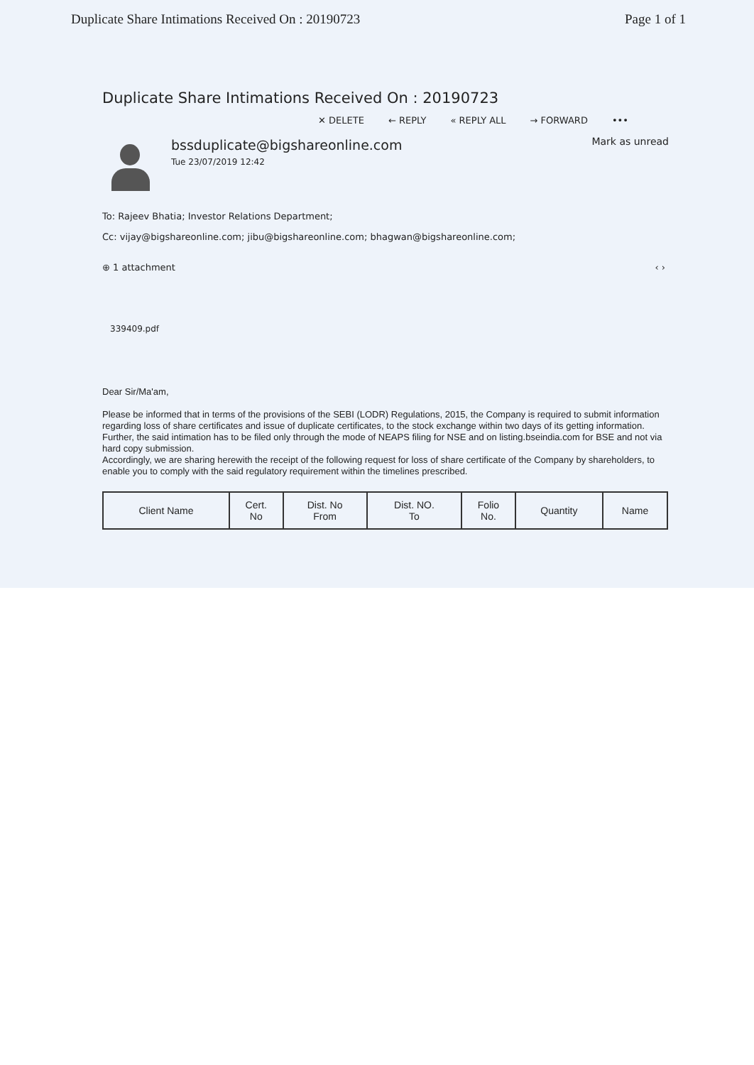Duplicate Share Intimations Received On : 20190723 Page 1 of 1
Duplicate Share Intimations Received On : 20190723
✕ DELETE ← REPLY « REPLY ALL → FORWARD •••
bssduplicate@bigshareonline.com
Tue 23/07/2019 12:42
Mark as unread
To: Rajeev Bhatia; Investor Relations Department;
Cc: vijay@bigshareonline.com; jibu@bigshareonline.com; bhagwan@bigshareonline.com;
⊕ 1 attachment ‹ ›
339409.pdf
Dear Sir/Ma'am,
Please be informed that in terms of the provisions of the SEBI (LODR) Regulations, 2015, the Company is required to submit information regarding loss of share certificates and issue of duplicate certificates, to the stock exchange within two days of its getting information. Further, the said intimation has to be filed only through the mode of NEAPS filing for NSE and on listing.bseindia.com for BSE and not via hard copy submission.
Accordingly, we are sharing herewith the receipt of the following request for loss of share certificate of the Company by shareholders, to enable you to comply with the said regulatory requirement within the timelines prescribed.
| Client Name | Cert. No | Dist. No From | Dist. NO. To | Folio No. | Quantity | Name |
| --- | --- | --- | --- | --- | --- | --- |